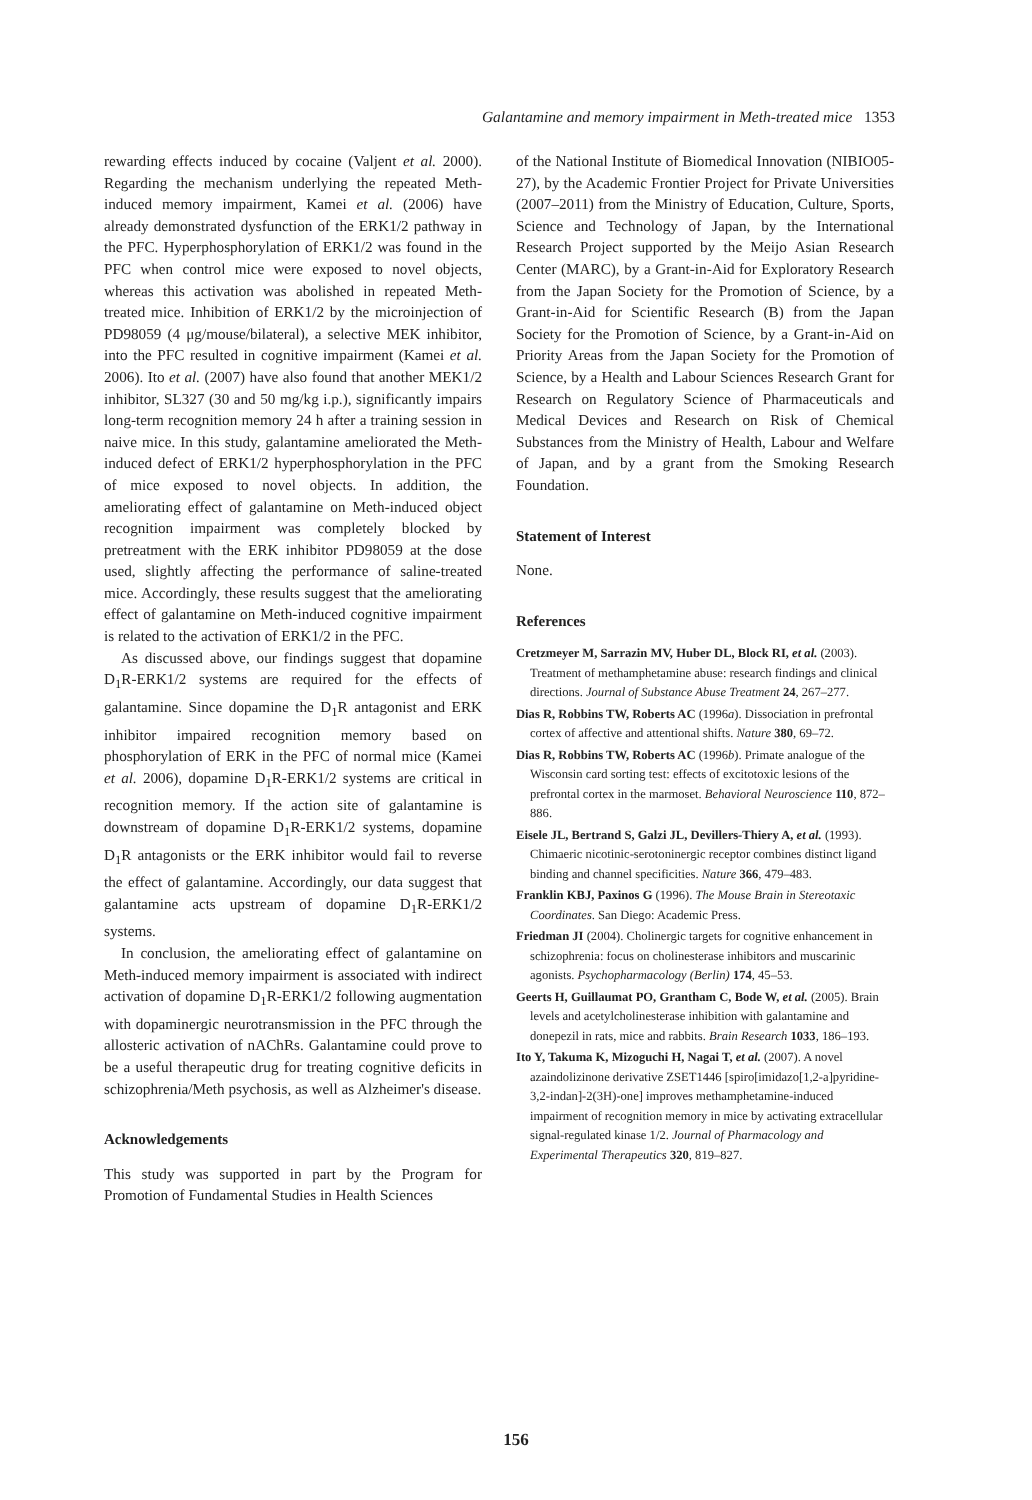Galantamine and memory impairment in Meth-treated mice 1353
rewarding effects induced by cocaine (Valjent et al. 2000). Regarding the mechanism underlying the repeated Meth-induced memory impairment, Kamei et al. (2006) have already demonstrated dysfunction of the ERK1/2 pathway in the PFC. Hyperphosphorylation of ERK1/2 was found in the PFC when control mice were exposed to novel objects, whereas this activation was abolished in repeated Meth-treated mice. Inhibition of ERK1/2 by the microinjection of PD98059 (4 μg/mouse/bilateral), a selective MEK inhibitor, into the PFC resulted in cognitive impairment (Kamei et al. 2006). Ito et al. (2007) have also found that another MEK1/2 inhibitor, SL327 (30 and 50 mg/kg i.p.), significantly impairs long-term recognition memory 24 h after a training session in naive mice. In this study, galantamine ameliorated the Meth-induced defect of ERK1/2 hyperphosphorylation in the PFC of mice exposed to novel objects. In addition, the ameliorating effect of galantamine on Meth-induced object recognition impairment was completely blocked by pretreatment with the ERK inhibitor PD98059 at the dose used, slightly affecting the performance of saline-treated mice. Accordingly, these results suggest that the ameliorating effect of galantamine on Meth-induced cognitive impairment is related to the activation of ERK1/2 in the PFC.
As discussed above, our findings suggest that dopamine D<sub>1</sub>R-ERK1/2 systems are required for the effects of galantamine. Since dopamine the D<sub>1</sub>R antagonist and ERK inhibitor impaired recognition memory based on phosphorylation of ERK in the PFC of normal mice (Kamei et al. 2006), dopamine D<sub>1</sub>R-ERK1/2 systems are critical in recognition memory. If the action site of galantamine is downstream of dopamine D<sub>1</sub>R-ERK1/2 systems, dopamine D<sub>1</sub>R antagonists or the ERK inhibitor would fail to reverse the effect of galantamine. Accordingly, our data suggest that galantamine acts upstream of dopamine D<sub>1</sub>R-ERK1/2 systems.
In conclusion, the ameliorating effect of galantamine on Meth-induced memory impairment is associated with indirect activation of dopamine D<sub>1</sub>R-ERK1/2 following augmentation with dopaminergic neurotransmission in the PFC through the allosteric activation of nAChRs. Galantamine could prove to be a useful therapeutic drug for treating cognitive deficits in schizophrenia/Meth psychosis, as well as Alzheimer's disease.
Acknowledgements
This study was supported in part by the Program for Promotion of Fundamental Studies in Health Sciences
of the National Institute of Biomedical Innovation (NIBIO05-27), by the Academic Frontier Project for Private Universities (2007–2011) from the Ministry of Education, Culture, Sports, Science and Technology of Japan, by the International Research Project supported by the Meijo Asian Research Center (MARC), by a Grant-in-Aid for Exploratory Research from the Japan Society for the Promotion of Science, by a Grant-in-Aid for Scientific Research (B) from the Japan Society for the Promotion of Science, by a Grant-in-Aid on Priority Areas from the Japan Society for the Promotion of Science, by a Health and Labour Sciences Research Grant for Research on Regulatory Science of Pharmaceuticals and Medical Devices and Research on Risk of Chemical Substances from the Ministry of Health, Labour and Welfare of Japan, and by a grant from the Smoking Research Foundation.
Statement of Interest
None.
References
Cretzmeyer M, Sarrazin MV, Huber DL, Block RI, et al. (2003). Treatment of methamphetamine abuse: research findings and clinical directions. Journal of Substance Abuse Treatment 24, 267–277.
Dias R, Robbins TW, Roberts AC (1996a). Dissociation in prefrontal cortex of affective and attentional shifts. Nature 380, 69–72.
Dias R, Robbins TW, Roberts AC (1996b). Primate analogue of the Wisconsin card sorting test: effects of excitotoxic lesions of the prefrontal cortex in the marmoset. Behavioral Neuroscience 110, 872–886.
Eisele JL, Bertrand S, Galzi JL, Devillers-Thiery A, et al. (1993). Chimaeric nicotinic-serotoninergic receptor combines distinct ligand binding and channel specificities. Nature 366, 479–483.
Franklin KBJ, Paxinos G (1996). The Mouse Brain in Stereotaxic Coordinates. San Diego: Academic Press.
Friedman JI (2004). Cholinergic targets for cognitive enhancement in schizophrenia: focus on cholinesterase inhibitors and muscarinic agonists. Psychopharmacology (Berlin) 174, 45–53.
Geerts H, Guillaumat PO, Grantham C, Bode W, et al. (2005). Brain levels and acetylcholinesterase inhibition with galantamine and donepezil in rats, mice and rabbits. Brain Research 1033, 186–193.
Ito Y, Takuma K, Mizoguchi H, Nagai T, et al. (2007). A novel azaindolizinone derivative ZSET1446 [spiro[imidazo[1,2-a]pyridine-3,2-indan]-2(3H)-one] improves methamphetamine-induced impairment of recognition memory in mice by activating extracellular signal-regulated kinase 1/2. Journal of Pharmacology and Experimental Therapeutics 320, 819–827.
156